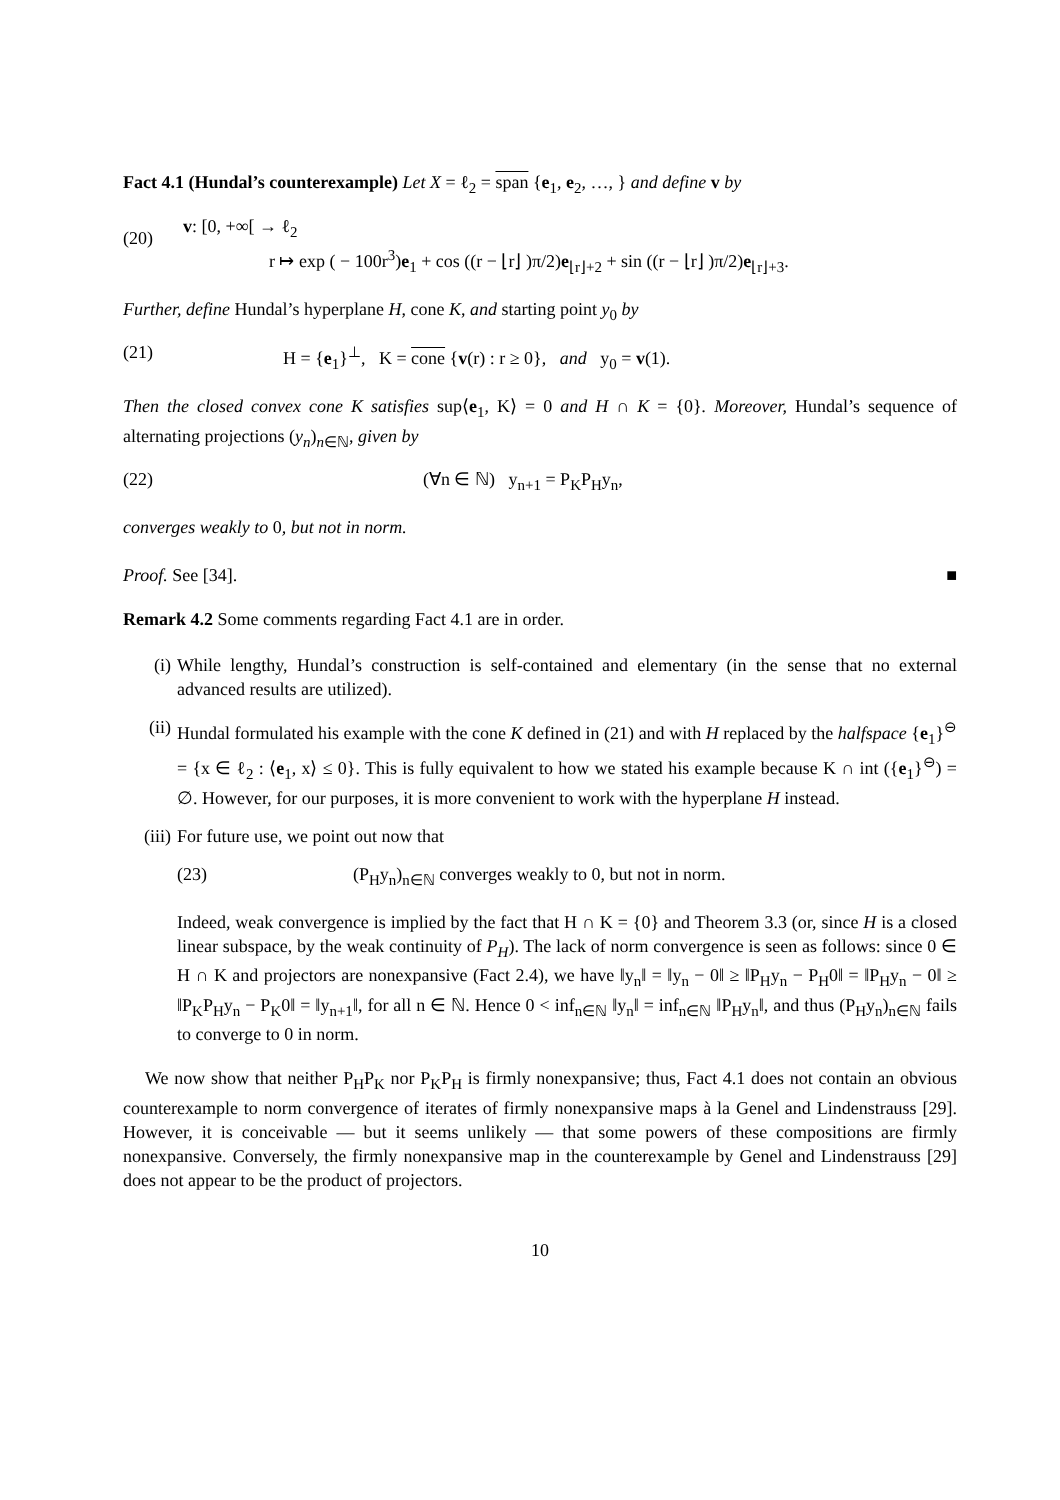Fact 4.1 (Hundal’s counterexample) Let X = ℓ<sub>2</sub> = span {e<sub>1</sub>, e<sub>2</sub>, …, } and define v by
(20)
v: [0, +∞[ → ℓ<sub>2</sub>
r ↦ exp ( − 100r<sup>3</sup>)e<sub>1</sub> + cos ((r − ⌊r⌋ )π/2)e<sub>⌊r⌋+2</sub> + sin ((r − ⌊r⌋ )π/2)e<sub>⌊r⌋+3</sub>.
Further, define Hundal’s hyperplane H, cone K, and starting point y<sub>0</sub> by
(21) H = {e<sub>1</sub>}<sup>⊥</sup>, K = cone {v(r) : r ≥ 0}, and y<sub>0</sub> = v(1).
Then the closed convex cone K satisfies sup⟨e<sub>1</sub>, K⟩ = 0 and H ∩ K = {0}. Moreover, Hundal’s sequence of alternating projections (y<sub>n</sub>)<sub>n∈ℕ</sub>, given by
(22) (∀n ∈ ℕ) y<sub>n+1</sub> = P<sub>K</sub>P<sub>H</sub>y<sub>n</sub>,
converges weakly to 0, but not in norm.
Proof. See [34]. ■
Remark 4.2 Some comments regarding Fact 4.1 are in order.
(i) While lengthy, Hundal’s construction is self-contained and elementary (in the sense that no external advanced results are utilized).
(ii) Hundal formulated his example with the cone K defined in (21) and with H replaced by the halfspace {e<sub>1</sub>}<sup>⊖</sup> = {x ∈ ℓ<sub>2</sub> : ⟨e<sub>1</sub>, x⟩ ≤ 0}. This is fully equivalent to how we stated his example because K ∩ int ({e<sub>1</sub>}<sup>⊖</sup>) = ∅. However, for our purposes, it is more convenient to work with the hyperplane H instead.
(iii) For future use, we point out now that
(23) (P<sub>H</sub>y<sub>n</sub>)<sub>n∈ℕ</sub> converges weakly to 0, but not in norm.
Indeed, weak convergence is implied by the fact that H ∩ K = {0} and Theorem 3.3 (or, since H is a closed linear subspace, by the weak continuity of P<sub>H</sub>). The lack of norm convergence is seen as follows: since 0 ∈ H ∩ K and projectors are nonexpansive (Fact 2.4), we have ‖y<sub>n</sub>‖ = ‖y<sub>n</sub> − 0‖ ≥ ‖P<sub>H</sub>y<sub>n</sub> − P<sub>H</sub>0‖ = ‖P<sub>H</sub>y<sub>n</sub> − 0‖ ≥ ‖P<sub>K</sub>P<sub>H</sub>y<sub>n</sub> − P<sub>K</sub>0‖ = ‖y<sub>n+1</sub>‖, for all n ∈ ℕ. Hence 0 < inf<sub>n∈ℕ</sub> ‖y<sub>n</sub>‖ = inf<sub>n∈ℕ</sub> ‖P<sub>H</sub>y<sub>n</sub>‖, and thus (P<sub>H</sub>y<sub>n</sub>)<sub>n∈ℕ</sub> fails to converge to 0 in norm.
We now show that neither P<sub>H</sub>P<sub>K</sub> nor P<sub>K</sub>P<sub>H</sub> is firmly nonexpansive; thus, Fact 4.1 does not contain an obvious counterexample to norm convergence of iterates of firmly nonexpansive maps à la Genel and Lindenstrauss [29]. However, it is conceivable — but it seems unlikely — that some powers of these compositions are firmly nonexpansive. Conversely, the firmly nonexpansive map in the counterexample by Genel and Lindenstrauss [29] does not appear to be the product of projectors.
10